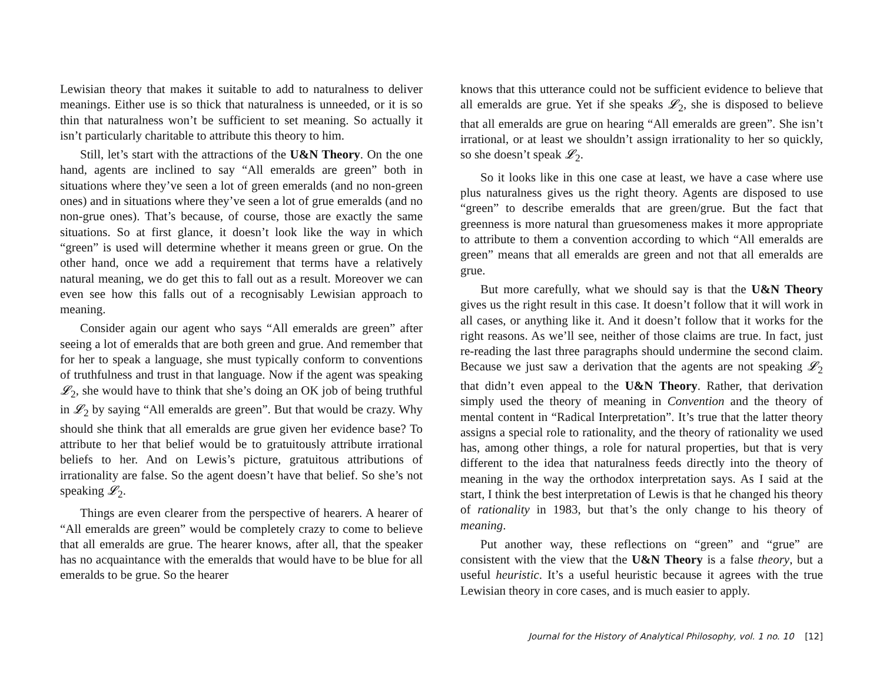Lewisian theory that makes it suitable to add to naturalness to deliver meanings. Either use is so thick that naturalness is unneeded, or it is so thin that naturalness won’t be sufficient to set meaning. So actually it isn’t particularly charitable to attribute this theory to him.
Still, let’s start with the attractions of the U&N Theory. On the one hand, agents are inclined to say “All emeralds are green” both in situations where they’ve seen a lot of green emeralds (and no non-green ones) and in situations where they’ve seen a lot of grue emeralds (and no non-grue ones). That’s because, of course, those are exactly the same situations. So at first glance, it doesn’t look like the way in which “green” is used will determine whether it means green or grue. On the other hand, once we add a requirement that terms have a relatively natural meaning, we do get this to fall out as a result. Moreover we can even see how this falls out of a recognisably Lewisian approach to meaning.
Consider again our agent who says “All emeralds are green” after seeing a lot of emeralds that are both green and grue. And remember that for her to speak a language, she must typically conform to conventions of truthfulness and trust in that language. Now if the agent was speaking 𝓛<sub>2</sub>, she would have to think that she’s doing an OK job of being truthful in 𝓛<sub>2</sub> by saying “All emeralds are green”. But that would be crazy. Why should she think that all emeralds are grue given her evidence base? To attribute to her that belief would be to gratuitously attribute irrational beliefs to her. And on Lewis’s picture, gratuitous attributions of irrationality are false. So the agent doesn’t have that belief. So she’s not speaking 𝓛<sub>2</sub>.
Things are even clearer from the perspective of hearers. A hearer of “All emeralds are green” would be completely crazy to come to believe that all emeralds are grue. The hearer knows, after all, that the speaker has no acquaintance with the emeralds that would have to be blue for all emeralds to be grue. So the hearer
knows that this utterance could not be sufficient evidence to believe that all emeralds are grue. Yet if she speaks 𝓛<sub>2</sub>, she is disposed to believe that all emeralds are grue on hearing “All emeralds are green”. She isn’t irrational, or at least we shouldn’t assign irrationality to her so quickly, so she doesn’t speak 𝓛<sub>2</sub>.
So it looks like in this one case at least, we have a case where use plus naturalness gives us the right theory. Agents are disposed to use “green” to describe emeralds that are green/grue. But the fact that greenness is more natural than gruesomeness makes it more appropriate to attribute to them a convention according to which “All emeralds are green” means that all emeralds are green and not that all emeralds are grue.
But more carefully, what we should say is that the U&N Theory gives us the right result in this case. It doesn’t follow that it will work in all cases, or anything like it. And it doesn’t follow that it works for the right reasons. As we’ll see, neither of those claims are true. In fact, just re-reading the last three paragraphs should undermine the second claim. Because we just saw a derivation that the agents are not speaking 𝓛<sub>2</sub> that didn’t even appeal to the U&N Theory. Rather, that derivation simply used the theory of meaning in Convention and the theory of mental content in “Radical Interpretation”. It’s true that the latter theory assigns a special role to rationality, and the theory of rationality we used has, among other things, a role for natural properties, but that is very different to the idea that naturalness feeds directly into the theory of meaning in the way the orthodox interpretation says. As I said at the start, I think the best interpretation of Lewis is that he changed his theory of rationality in 1983, but that’s the only change to his theory of meaning.
Put another way, these reflections on “green” and “grue” are consistent with the view that the U&N Theory is a false theory, but a useful heuristic. It’s a useful heuristic because it agrees with the true Lewisian theory in core cases, and is much easier to apply.
Journal for the History of Analytical Philosophy, vol. 1 no. 10 [12]